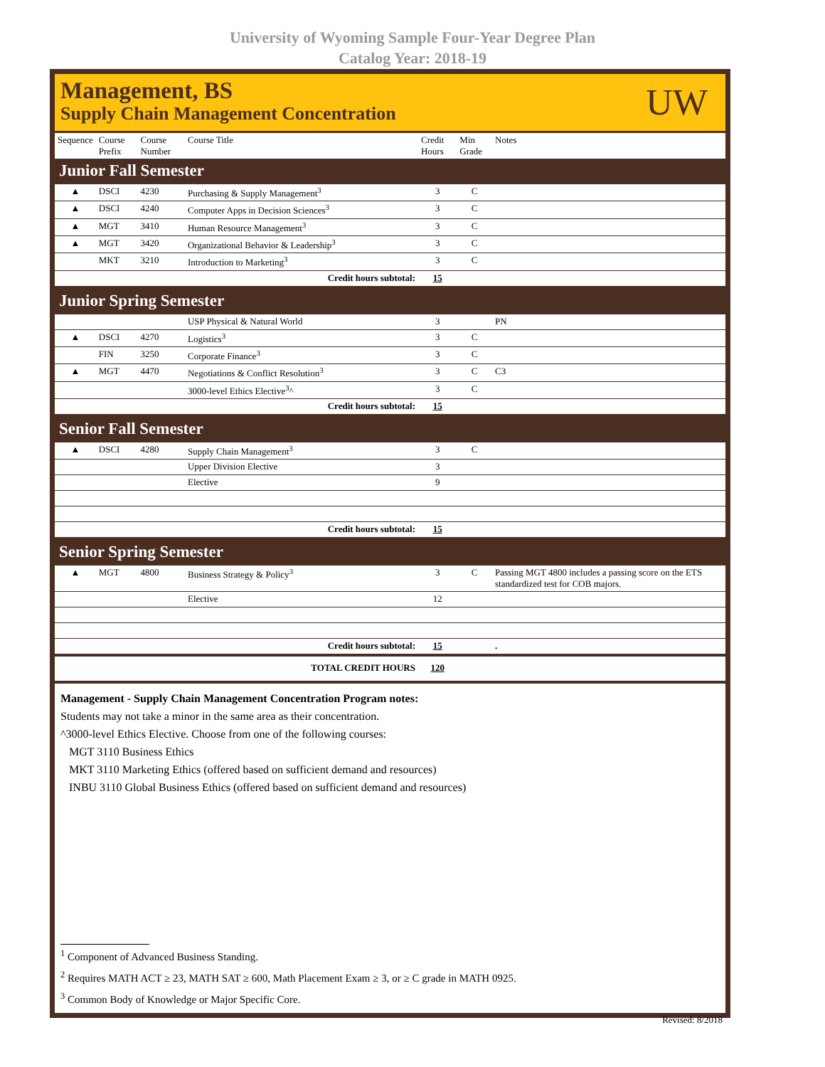University of Wyoming Sample Four-Year Degree Plan
Catalog Year: 2018-19
Management, BS
Supply Chain Management Concentration
UW
| Sequence | Course Prefix | Course Number | Course Title | Credit Hours | Min Grade | Notes |
| --- | --- | --- | --- | --- | --- | --- |
| Junior Fall Semester | | | | | | |
| ▲ | DSCI | 4230 | Purchasing & Supply Management<sup>3</sup> | 3 | C | |
| ▲ | DSCI | 4240 | Computer Apps in Decision Sciences<sup>3</sup> | 3 | C | |
| ▲ | MGT | 3410 | Human Resource Management<sup>3</sup> | 3 | C | |
| ▲ | MGT | 3420 | Organizational Behavior & Leadership<sup>3</sup> | 3 | C | |
| | MKT | 3210 | Introduction to Marketing<sup>3</sup> | 3 | C | |
| Credit hours subtotal: | | | | 15 | | |
| Junior Spring Semester | | | | | | |
| | | | USP Physical & Natural World | 3 | | PN |
| ▲ | DSCI | 4270 | Logistics<sup>3</sup> | 3 | C | |
| | FIN | 3250 | Corporate Finance<sup>3</sup> | 3 | C | |
| ▲ | MGT | 4470 | Negotiations & Conflict Resolution<sup>3</sup> | 3 | C | C3 |
| | | | 3000-level Ethics Elective<sup>3</sup>^ | 3 | C | |
| Credit hours subtotal: | | | | 15 | | |
| Senior Fall Semester | | | | | | |
| ▲ | DSCI | 4280 | Supply Chain Management<sup>3</sup> | 3 | C | |
| | | | Upper Division Elective | 3 | | |
| | | | Elective | 9 | | |
| Credit hours subtotal: | | | | 15 | | |
| Senior Spring Semester | | | | | | |
| ▲ | MGT | 4800 | Business Strategy & Policy<sup>3</sup> | 3 | C | Passing MGT 4800 includes a passing score on the ETS standardized test for COB majors. |
| | | | Elective | 12 | | |
| Credit hours subtotal: | | | | 15 | | . |
| TOTAL CREDIT HOURS | | | | 120 | | |
Management - Supply Chain Management Concentration Program notes:
Students may not take a minor in the same area as their concentration.
^3000-level Ethics Elective. Choose from one of the following courses:
MGT 3110 Business Ethics
MKT 3110 Marketing Ethics (offered based on sufficient demand and resources)
INBU 3110 Global Business Ethics (offered based on sufficient demand and resources)
<sup>1</sup> Component of Advanced Business Standing.
<sup>2</sup> Requires MATH ACT ≥ 23, MATH SAT ≥ 600, Math Placement Exam ≥ 3, or ≥ C grade in MATH 0925.
<sup>3</sup> Common Body of Knowledge or Major Specific Core.
Revised: 8/2018